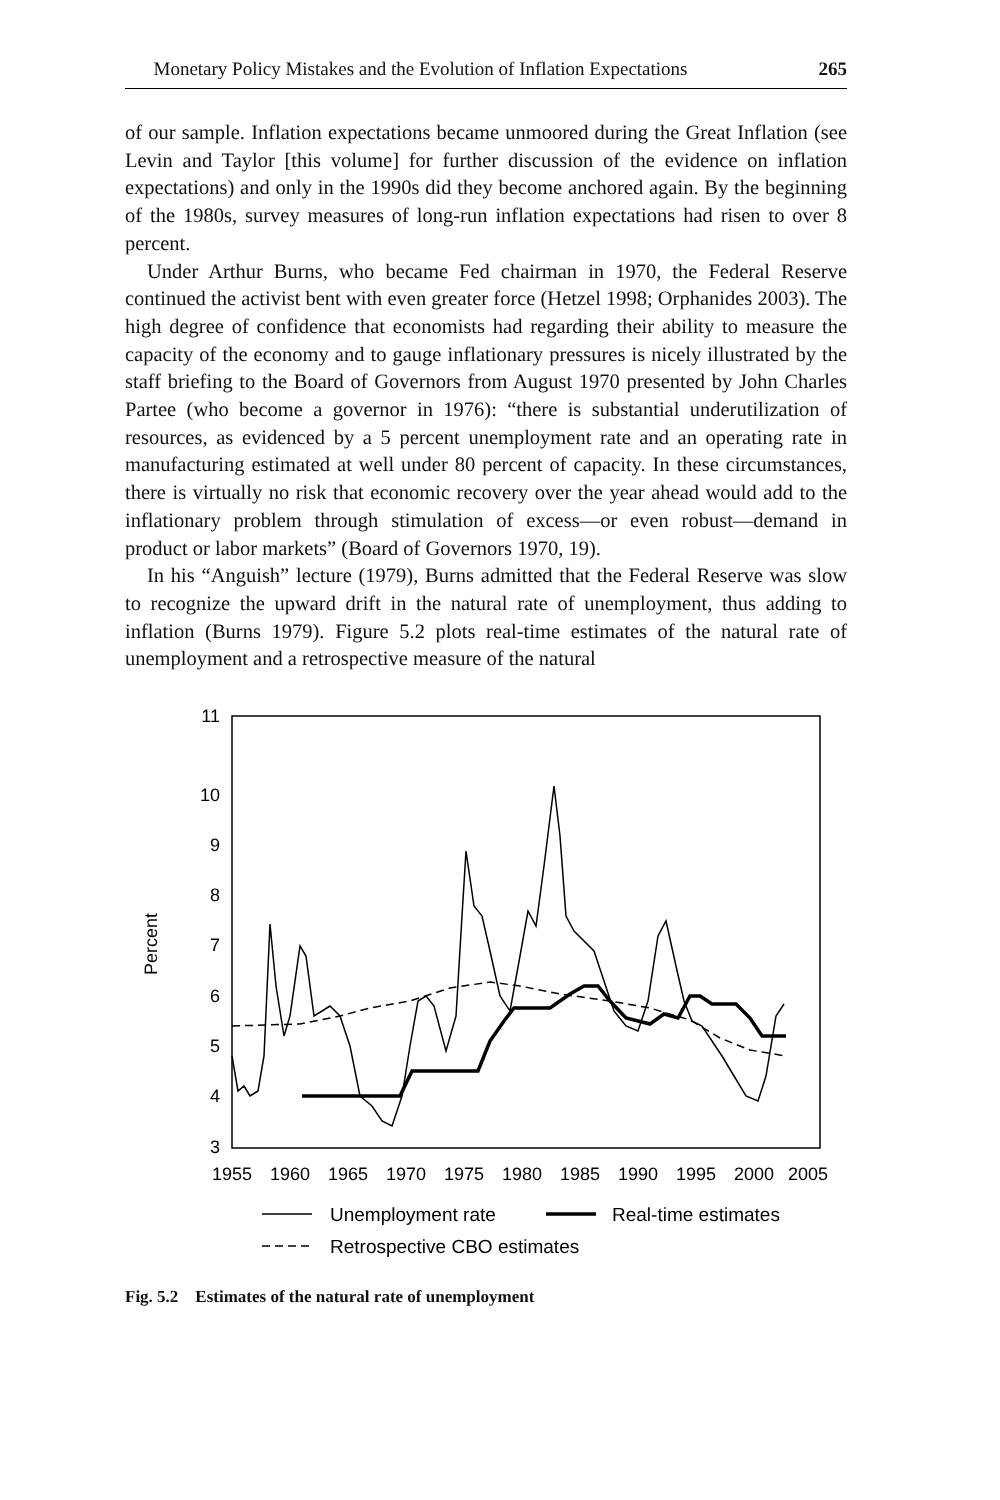Monetary Policy Mistakes and the Evolution of Inflation Expectations 265
of our sample. Inflation expectations became unmoored during the Great Inflation (see Levin and Taylor [this volume] for further discussion of the evidence on inflation expectations) and only in the 1990s did they become anchored again. By the beginning of the 1980s, survey measures of long-run inflation expectations had risen to over 8 percent.
Under Arthur Burns, who became Fed chairman in 1970, the Federal Reserve continued the activist bent with even greater force (Hetzel 1998; Orphanides 2003). The high degree of confidence that economists had regarding their ability to measure the capacity of the economy and to gauge inflationary pressures is nicely illustrated by the staff briefing to the Board of Governors from August 1970 presented by John Charles Partee (who become a governor in 1976): “there is substantial underutilization of resources, as evidenced by a 5 percent unemployment rate and an operating rate in manufacturing estimated at well under 80 percent of capacity. In these circumstances, there is virtually no risk that economic recovery over the year ahead would add to the inflationary problem through stimulation of excess—or even robust—demand in product or labor markets” (Board of Governors 1970, 19).
In his “Anguish” lecture (1979), Burns admitted that the Federal Reserve was slow to recognize the upward drift in the natural rate of unemployment, thus adding to inflation (Burns 1979). Figure 5.2 plots real-time estimates of the natural rate of unemployment and a retrospective measure of the natural
11
10
9
8
7
6
5
4
3
1955
1960
1965
1970
1975
1980
1985
1990
1995
2000
2005
Percent
Unemployment rate
Real-time estimates
Retrospective CBO estimates
Fig. 5.2 Estimates of the natural rate of unemployment